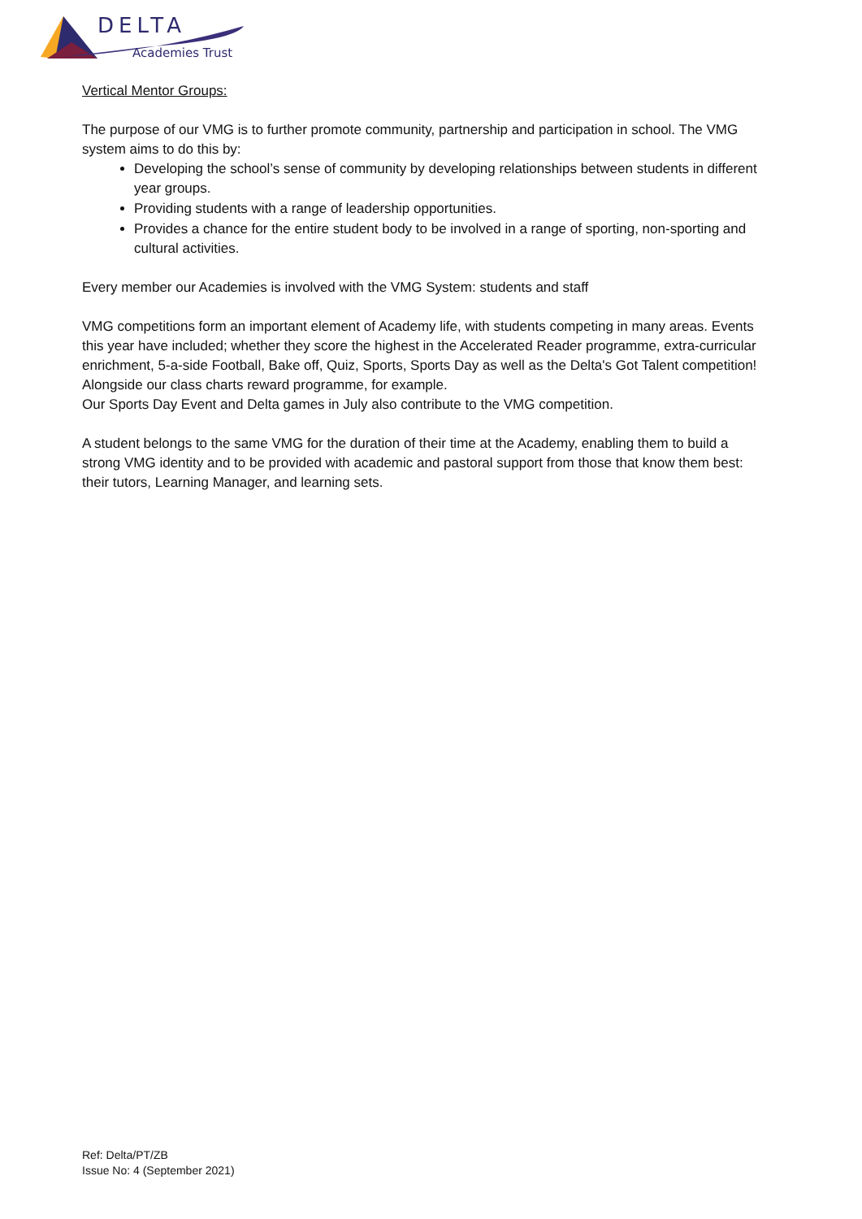DELTA
Academies Trust
Vertical Mentor Groups:
The purpose of our VMG is to further promote community, partnership and participation in school. The VMG system aims to do this by:
Developing the school’s sense of community by developing relationships between students in different year groups.
Providing students with a range of leadership opportunities.
Provides a chance for the entire student body to be involved in a range of sporting, non-sporting and cultural activities.
Every member our Academies is involved with the VMG System: students and staff
VMG competitions form an important element of Academy life, with students competing in many areas. Events this year have included; whether they score the highest in the Accelerated Reader programme, extra-curricular enrichment, 5-a-side Football, Bake off, Quiz, Sports, Sports Day as well as the Delta's Got Talent competition! Alongside our class charts reward programme, for example.
Our Sports Day Event and Delta games in July also contribute to the VMG competition.
A student belongs to the same VMG for the duration of their time at the Academy, enabling them to build a strong VMG identity and to be provided with academic and pastoral support from those that know them best: their tutors, Learning Manager, and learning sets.
Ref: Delta/PT/ZB
Issue No: 4 (September 2021)